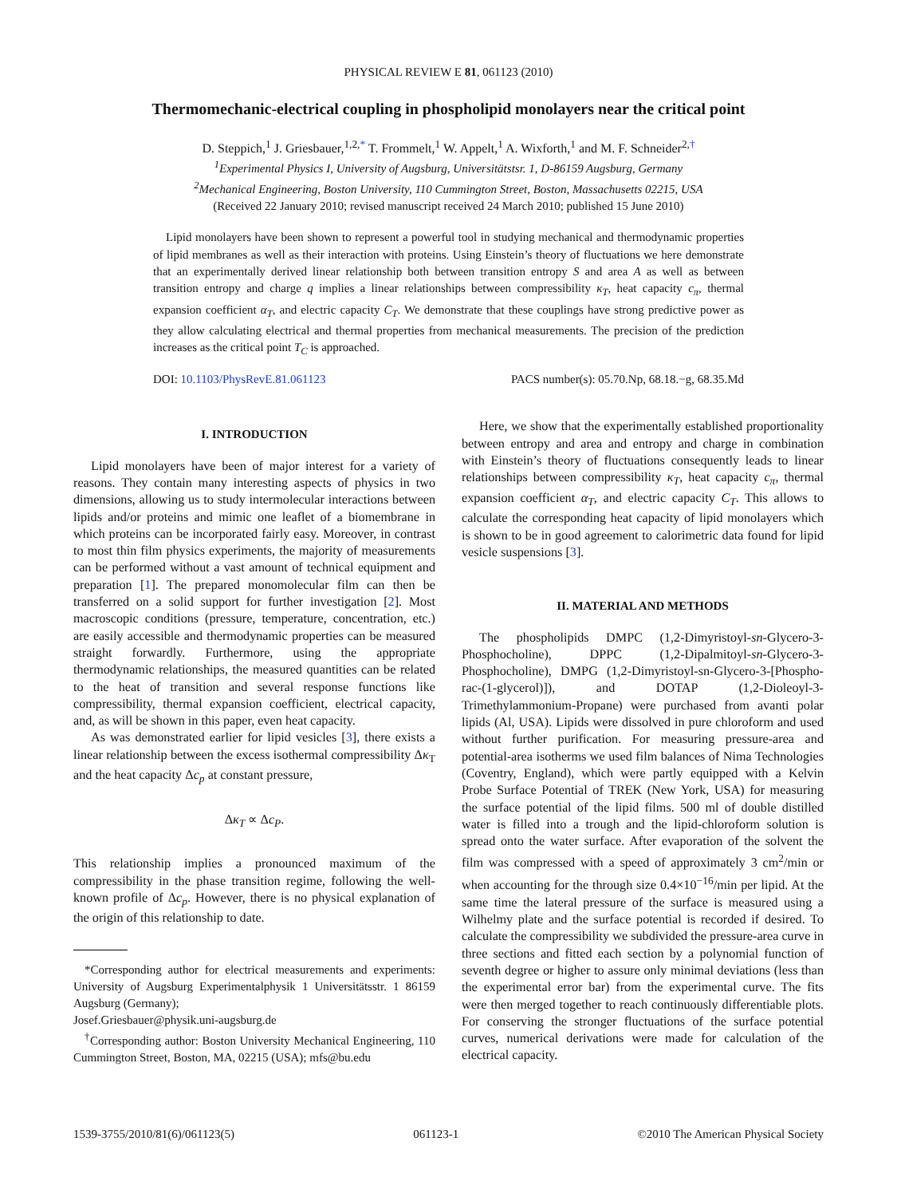PHYSICAL REVIEW E 81, 061123 (2010)
Thermomechanic-electrical coupling in phospholipid monolayers near the critical point
D. Steppich,<sup>1</sup> J. Griesbauer,<sup>1,2,*</sup> T. Frommelt,<sup>1</sup> W. Appelt,<sup>1</sup> A. Wixforth,<sup>1</sup> and M. F. Schneider<sup>2,†</sup>
<sup>1</sup> Experimental Physics I, University of Augsburg, Universitätstsr. 1, D-86159 Augsburg, Germany
<sup>2</sup> Mechanical Engineering, Boston University, 110 Cummington Street, Boston, Massachusetts 02215, USA
(Received 22 January 2010; revised manuscript received 24 March 2010; published 15 June 2010)
Lipid monolayers have been shown to represent a powerful tool in studying mechanical and thermodynamic properties of lipid membranes as well as their interaction with proteins. Using Einstein’s theory of fluctuations we here demonstrate that an experimentally derived linear relationship both between transition entropy S and area A as well as between transition entropy and charge q implies a linear relationships between compressibility κ<sub>T</sub>, heat capacity c<sub>π</sub>, thermal expansion coefficient α<sub>T</sub>, and electric capacity C<sub>T</sub>. We demonstrate that these couplings have strong predictive power as they allow calculating electrical and thermal properties from mechanical measurements. The precision of the prediction increases as the critical point T<sub>C</sub> is approached.
DOI: 10.1103/PhysRevE.81.061123 PACS number(s): 05.70.Np, 68.18.−g, 68.35.Md
I. INTRODUCTION
Lipid monolayers have been of major interest for a variety of reasons. They contain many interesting aspects of physics in two dimensions, allowing us to study intermolecular interactions between lipids and/or proteins and mimic one leaflet of a biomembrane in which proteins can be incorporated fairly easy. Moreover, in contrast to most thin film physics experiments, the majority of measurements can be performed without a vast amount of technical equipment and preparation [1]. The prepared monomolecular film can then be transferred on a solid support for further investigation [2]. Most macroscopic conditions (pressure, temperature, concentration, etc.) are easily accessible and thermodynamic properties can be measured straight forwardly. Furthermore, using the appropriate thermodynamic relationships, the measured quantities can be related to the heat of transition and several response functions like compressibility, thermal expansion coefficient, electrical capacity, and, as will be shown in this paper, even heat capacity.
As was demonstrated earlier for lipid vesicles [3], there exists a linear relationship between the excess isothermal compressibility Δκ<sub>T</sub> and the heat capacity Δc<sub>p</sub> at constant pressure,
Δκ<sub>T</sub> ∝ Δc<sub>P</sub>.
This relationship implies a pronounced maximum of the compressibility in the phase transition regime, following the well-known profile of Δc<sub>p</sub>. However, there is no physical explanation of the origin of this relationship to date.
*Corresponding author for electrical measurements and experiments: University of Augsburg Experimentalphysik 1 Universitätsstr. 1 86159 Augsburg (Germany);
Josef.Griesbauer@physik.uni-augsburg.de
<sup>†</sup> Corresponding author: Boston University Mechanical Engineering, 110 Cummington Street, Boston, MA, 02215 (USA); mfs@bu.edu
Here, we show that the experimentally established proportionality between entropy and area and entropy and charge in combination with Einstein’s theory of fluctuations consequently leads to linear relationships between compressibility κ<sub>T</sub>, heat capacity c<sub>π</sub>, thermal expansion coefficient α<sub>T</sub>, and electric capacity C<sub>T</sub>. This allows to calculate the corresponding heat capacity of lipid monolayers which is shown to be in good agreement to calorimetric data found for lipid vesicle suspensions [3].
II. MATERIAL AND METHODS
The phospholipids DMPC (1,2-Dimyristoyl-sn-Glycero-3-Phosphocholine), DPPC (1,2-Dipalmitoyl-sn-Glycero-3-Phosphocholine), DMPG (1,2-Dimyristoyl-sn-Glycero-3-[Phospho-rac-(1-glycerol)]), and DOTAP (1,2-Dioleoyl-3-Trimethylammonium-Propane) were purchased from avanti polar lipids (Al, USA). Lipids were dissolved in pure chloroform and used without further purification. For measuring pressure-area and potential-area isotherms we used film balances of Nima Technologies (Coventry, England), which were partly equipped with a Kelvin Probe Surface Potential of TREK (New York, USA) for measuring the surface potential of the lipid films. 500 ml of double distilled water is filled into a trough and the lipid-chloroform solution is spread onto the water surface. After evaporation of the solvent the film was compressed with a speed of approximately 3 cm<sup>2</sup>/min or when accounting for the through size 0.4×10<sup>−16</sup>/min per lipid. At the same time the lateral pressure of the surface is measured using a Wilhelmy plate and the surface potential is recorded if desired. To calculate the compressibility we subdivided the pressure-area curve in three sections and fitted each section by a polynomial function of seventh degree or higher to assure only minimal deviations (less than the experimental error bar) from the experimental curve. The fits were then merged together to reach continuously differentiable plots. For conserving the stronger fluctuations of the surface potential curves, numerical derivations were made for calculation of the electrical capacity.
1539-3755/2010/81(6)/061123(5) 061123-1 ©2010 The American Physical Society